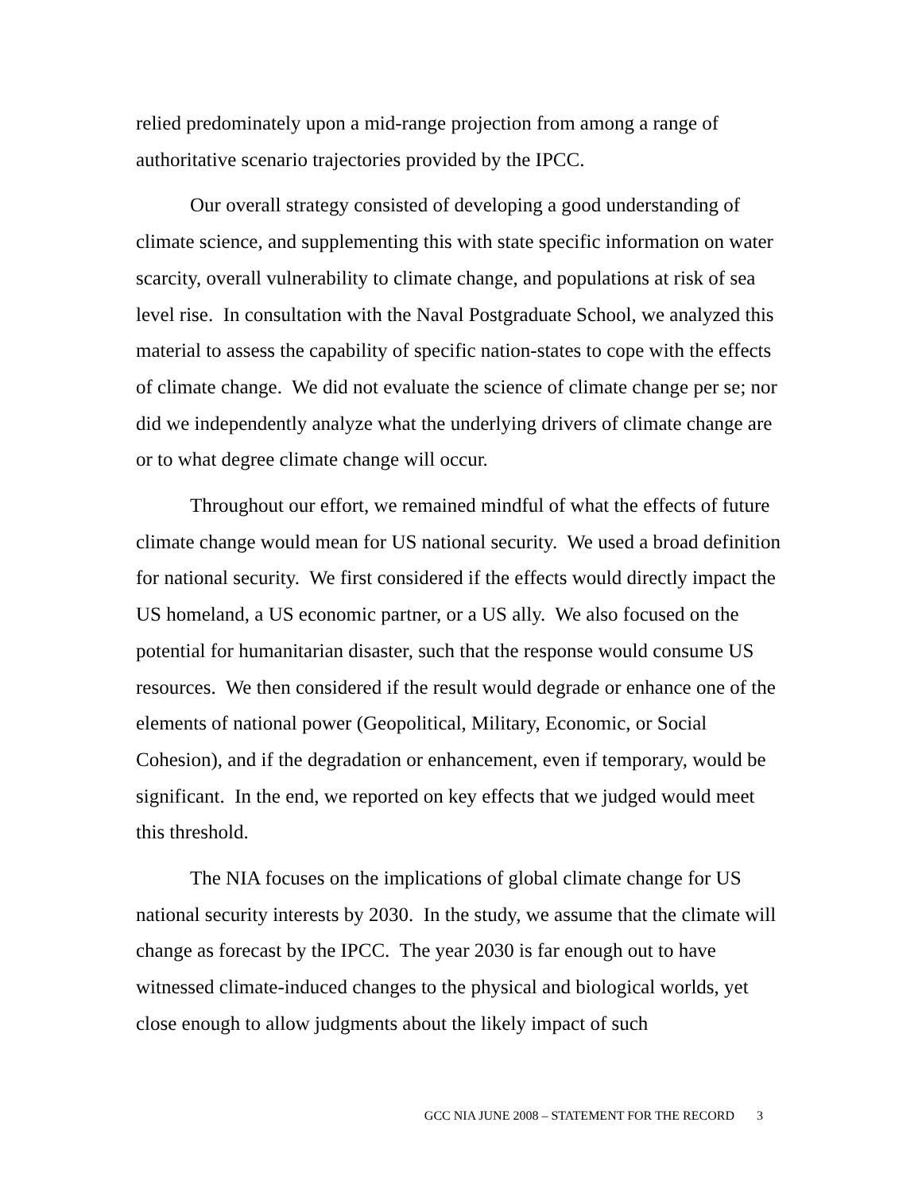relied predominately upon a mid-range projection from among a range of authoritative scenario trajectories provided by the IPCC.
Our overall strategy consisted of developing a good understanding of climate science, and supplementing this with state specific information on water scarcity, overall vulnerability to climate change, and populations at risk of sea level rise. In consultation with the Naval Postgraduate School, we analyzed this material to assess the capability of specific nation-states to cope with the effects of climate change. We did not evaluate the science of climate change per se; nor did we independently analyze what the underlying drivers of climate change are or to what degree climate change will occur.
Throughout our effort, we remained mindful of what the effects of future climate change would mean for US national security. We used a broad definition for national security. We first considered if the effects would directly impact the US homeland, a US economic partner, or a US ally. We also focused on the potential for humanitarian disaster, such that the response would consume US resources. We then considered if the result would degrade or enhance one of the elements of national power (Geopolitical, Military, Economic, or Social Cohesion), and if the degradation or enhancement, even if temporary, would be significant. In the end, we reported on key effects that we judged would meet this threshold.
The NIA focuses on the implications of global climate change for US national security interests by 2030. In the study, we assume that the climate will change as forecast by the IPCC. The year 2030 is far enough out to have witnessed climate-induced changes to the physical and biological worlds, yet close enough to allow judgments about the likely impact of such
GCC NIA JUNE 2008 – STATEMENT FOR THE RECORD 3